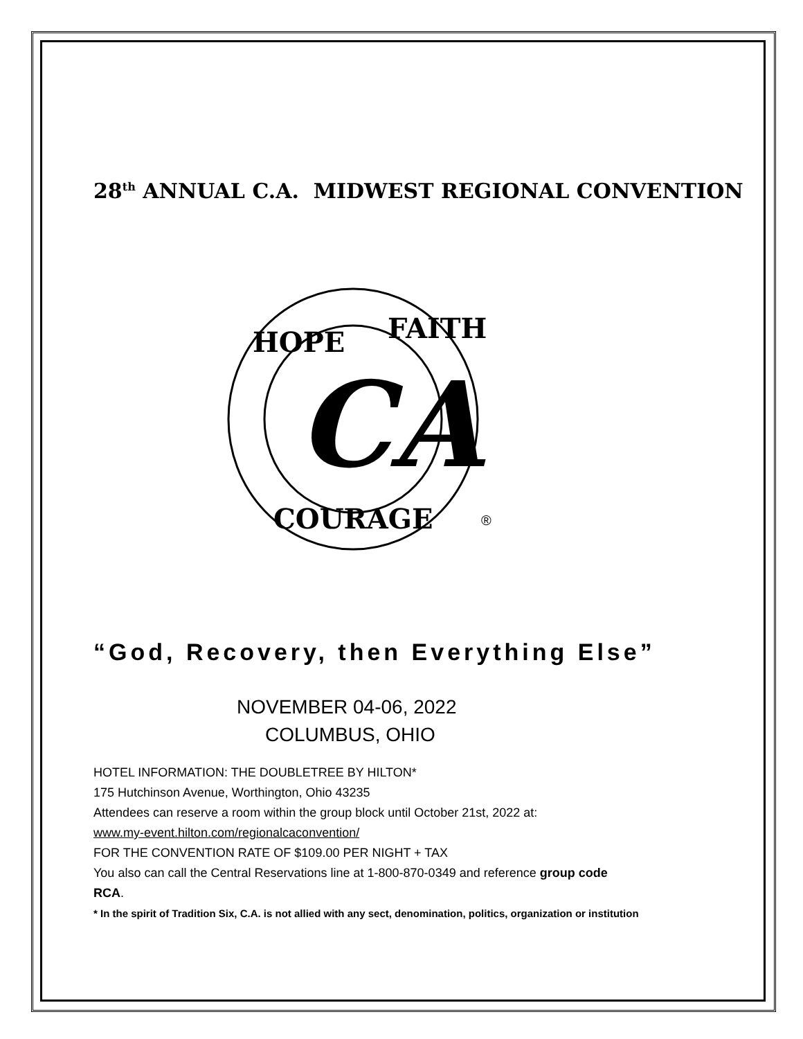28<sup>th</sup> ANNUAL C.A. MIDWEST REGIONAL CONVENTION
CA
HOPE
FAITH
COURAGE
®
“God, Recovery, then Everything Else”
NOVEMBER 04-06, 2022
COLUMBUS, OHIO
HOTEL INFORMATION: THE DOUBLETREE BY HILTON*
175 Hutchinson Avenue, Worthington, Ohio 43235
Attendees can reserve a room within the group block until October 21st, 2022 at:
www.my-event.hilton.com/regionalcaconvention/
FOR THE CONVENTION RATE OF $109.00 PER NIGHT + TAX
You also can call the Central Reservations line at 1-800-870-0349 and reference group code
RCA.
* In the spirit of Tradition Six, C.A. is not allied with any sect, denomination, politics, organization or institution